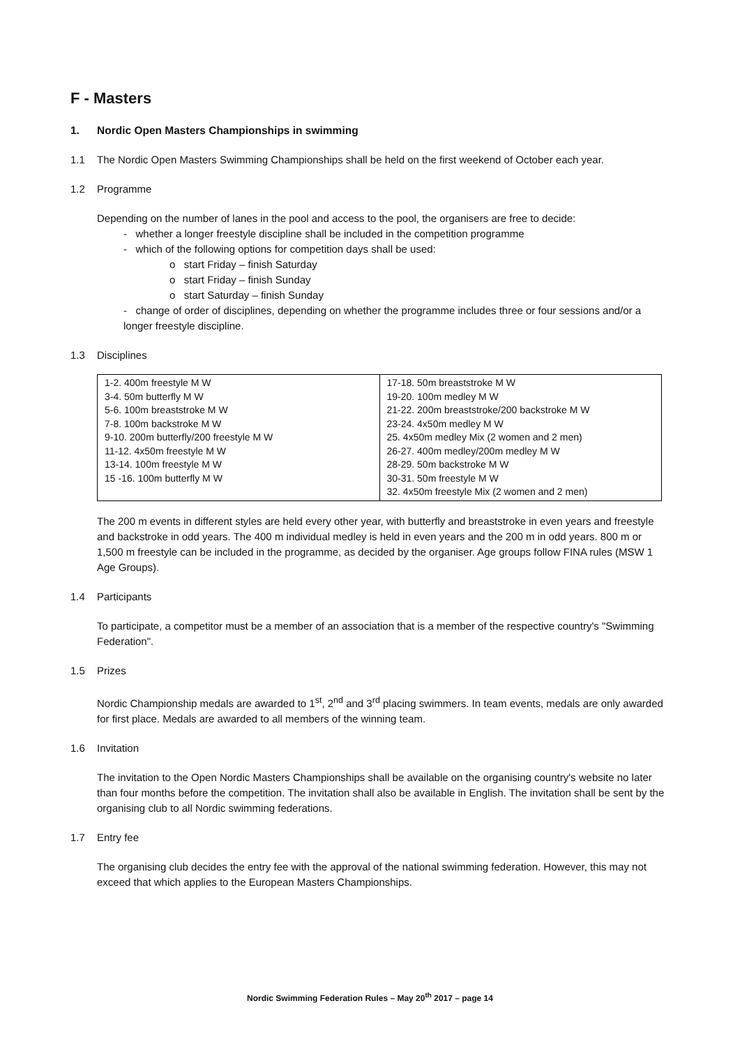F - Masters
1. Nordic Open Masters Championships in swimming
1.1 The Nordic Open Masters Swimming Championships shall be held on the first weekend of October each year.
1.2 Programme
Depending on the number of lanes in the pool and access to the pool, the organisers are free to decide:
- whether a longer freestyle discipline shall be included in the competition programme
- which of the following options for competition days shall be used:
o start Friday – finish Saturday
o start Friday – finish Sunday
o start Saturday – finish Sunday
- change of order of disciplines, depending on whether the programme includes three or four sessions and/or a longer freestyle discipline.
1.3 Disciplines
| 1-2. 400m freestyle M W 3-4. 50m butterfly M W 5-6. 100m breaststroke M W 7-8. 100m backstroke M W 9-10. 200m butterfly/200 freestyle M W 11-12. 4x50m freestyle M W 13-14. 100m freestyle M W 15 -16. 100m butterfly M W | 17-18. 50m breaststroke M W 19-20. 100m medley M W 21-22. 200m breaststroke/200 backstroke M W 23-24. 4x50m medley M W 25. 4x50m medley Mix (2 women and 2 men) 26-27. 400m medley/200m medley M W 28-29. 50m backstroke M W 30-31. 50m freestyle M W 32. 4x50m freestyle Mix (2 women and 2 men) |
The 200 m events in different styles are held every other year, with butterfly and breaststroke in even years and freestyle and backstroke in odd years. The 400 m individual medley is held in even years and the 200 m in odd years. 800 m or 1,500 m freestyle can be included in the programme, as decided by the organiser. Age groups follow FINA rules (MSW 1 Age Groups).
1.4 Participants
To participate, a competitor must be a member of an association that is a member of the respective country's "Swimming Federation".
1.5 Prizes
Nordic Championship medals are awarded to 1<sup>st</sup>, 2<sup>nd</sup> and 3<sup>rd</sup> placing swimmers. In team events, medals are only awarded for first place. Medals are awarded to all members of the winning team.
1.6 Invitation
The invitation to the Open Nordic Masters Championships shall be available on the organising country's website no later than four months before the competition. The invitation shall also be available in English. The invitation shall be sent by the organising club to all Nordic swimming federations.
1.7 Entry fee
The organising club decides the entry fee with the approval of the national swimming federation. However, this may not exceed that which applies to the European Masters Championships.
Nordic Swimming Federation Rules – May 20<sup>th</sup> 2017 – page 14